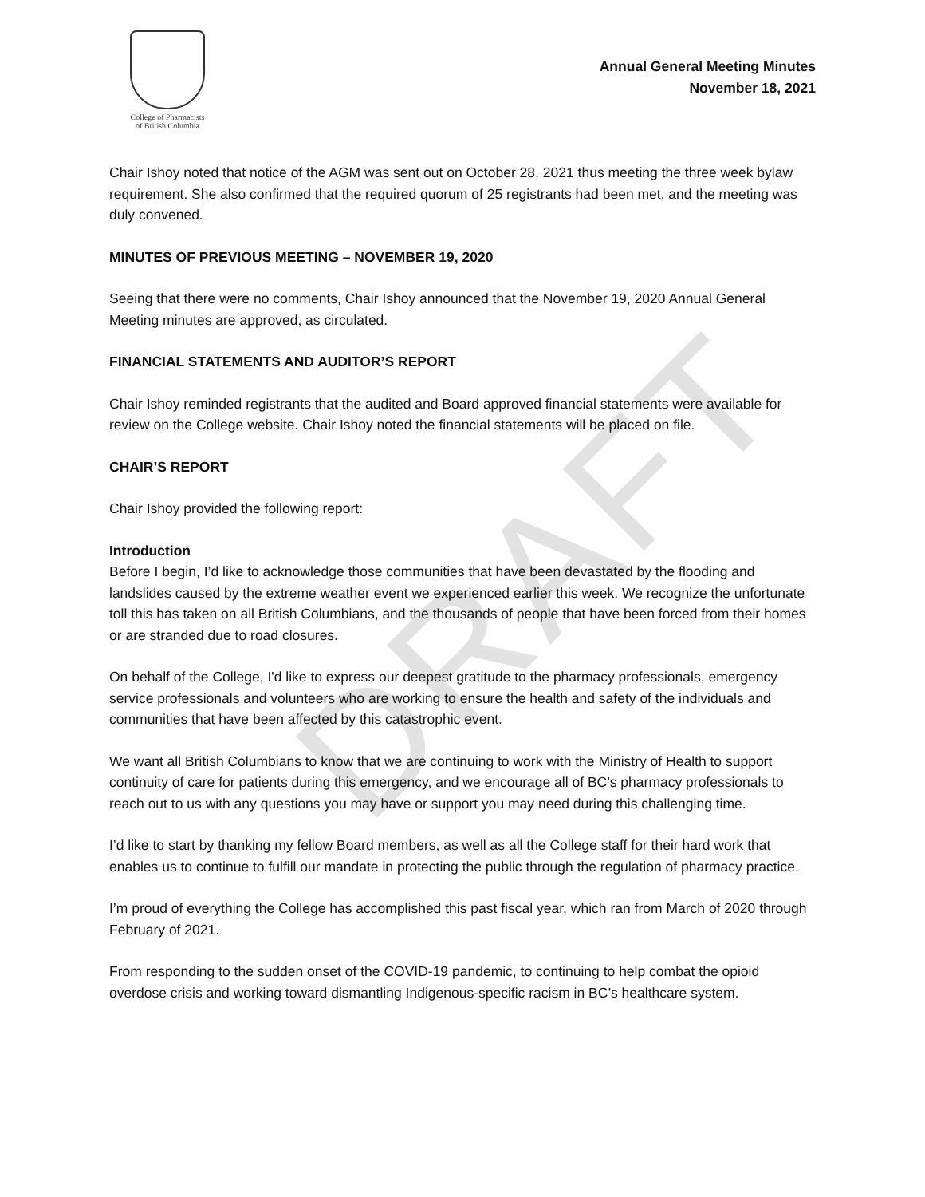DRAFT
College of Pharmacists
of British Columbia
Annual General Meeting Minutes
November 18, 2021
Chair Ishoy noted that notice of the AGM was sent out on October 28, 2021 thus meeting the three week bylaw requirement. She also confirmed that the required quorum of 25 registrants had been met, and the meeting was duly convened.
MINUTES OF PREVIOUS MEETING – NOVEMBER 19, 2020
Seeing that there were no comments, Chair Ishoy announced that the November 19, 2020 Annual General Meeting minutes are approved, as circulated.
FINANCIAL STATEMENTS AND AUDITOR’S REPORT
Chair Ishoy reminded registrants that the audited and Board approved financial statements were available for review on the College website. Chair Ishoy noted the financial statements will be placed on file.
CHAIR’S REPORT
Chair Ishoy provided the following report:
Introduction
Before I begin, I’d like to acknowledge those communities that have been devastated by the flooding and landslides caused by the extreme weather event we experienced earlier this week. We recognize the unfortunate toll this has taken on all British Columbians, and the thousands of people that have been forced from their homes or are stranded due to road closures.
On behalf of the College, I'd like to express our deepest gratitude to the pharmacy professionals, emergency service professionals and volunteers who are working to ensure the health and safety of the individuals and communities that have been affected by this catastrophic event.
We want all British Columbians to know that we are continuing to work with the Ministry of Health to support continuity of care for patients during this emergency, and we encourage all of BC’s pharmacy professionals to reach out to us with any questions you may have or support you may need during this challenging time.
I’d like to start by thanking my fellow Board members, as well as all the College staff for their hard work that enables us to continue to fulfill our mandate in protecting the public through the regulation of pharmacy practice.
I’m proud of everything the College has accomplished this past fiscal year, which ran from March of 2020 through February of 2021.
From responding to the sudden onset of the COVID-19 pandemic, to continuing to help combat the opioid overdose crisis and working toward dismantling Indigenous-specific racism in BC’s healthcare system.